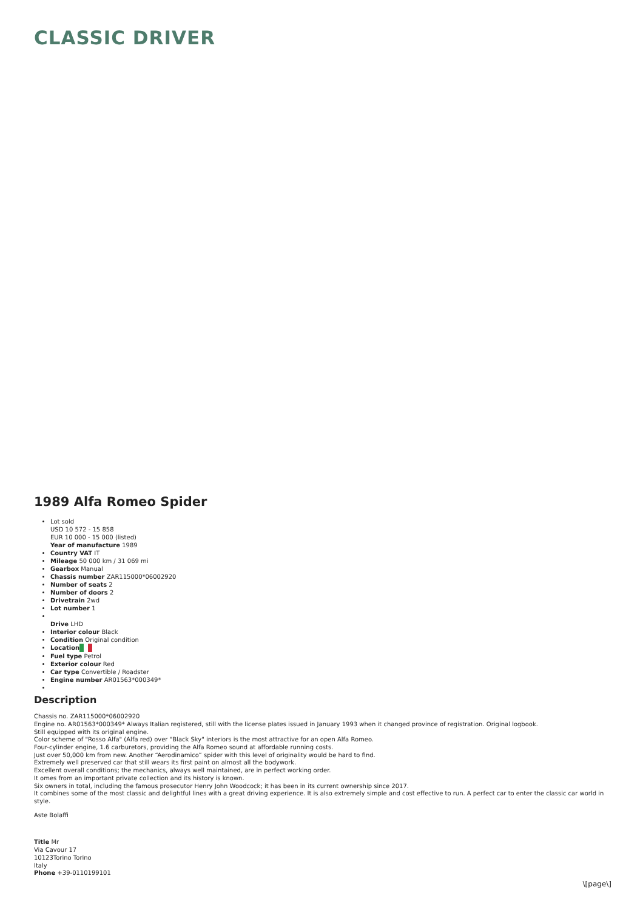CLASSIC DRIVER
1989 Alfa Romeo Spider
Lot sold
USD 10 572 - 15 858
EUR 10 000 - 15 000 (listed)
Year of manufacture 1989
Country VAT IT
Mileage 50 000 km / 31 069 mi
Gearbox Manual
Chassis number ZAR115000*06002920
Number of seats 2
Number of doors 2
Drivetrain 2wd
Lot number 1
Drive LHD
Interior colour Black
Condition Original condition
Location
Fuel type Petrol
Exterior colour Red
Car type Convertible / Roadster
Engine number AR01563*000349*
Description
Chassis no. ZAR115000*06002920
Engine no. AR01563*000349* Always Italian registered, still with the license plates issued in January 1993 when it changed province of registration. Original logbook.
Still equipped with its original engine.
Color scheme of "Rosso Alfa" (Alfa red) over "Black Sky" interiors is the most attractive for an open Alfa Romeo.
Four-cylinder engine, 1.6 carburetors, providing the Alfa Romeo sound at affordable running costs.
Just over 50,000 km from new. Another “Aerodinamico” spider with this level of originality would be hard to find.
Extremely well preserved car that still wears its first paint on almost all the bodywork.
Excellent overall conditions; the mechanics, always well maintained, are in perfect working order.
It omes from an important private collection and its history is known.
Six owners in total, including the famous prosecutor Henry John Woodcock; it has been in its current ownership since 2017.
It combines some of the most classic and delightful lines with a great driving experience. It is also extremely simple and cost effective to run. A perfect car to enter the classic car world in style.
Aste Bolaffi
Title Mr
Via Cavour 17
10123Torino Torino
Italy
Phone +39-0110199101
\[page\]